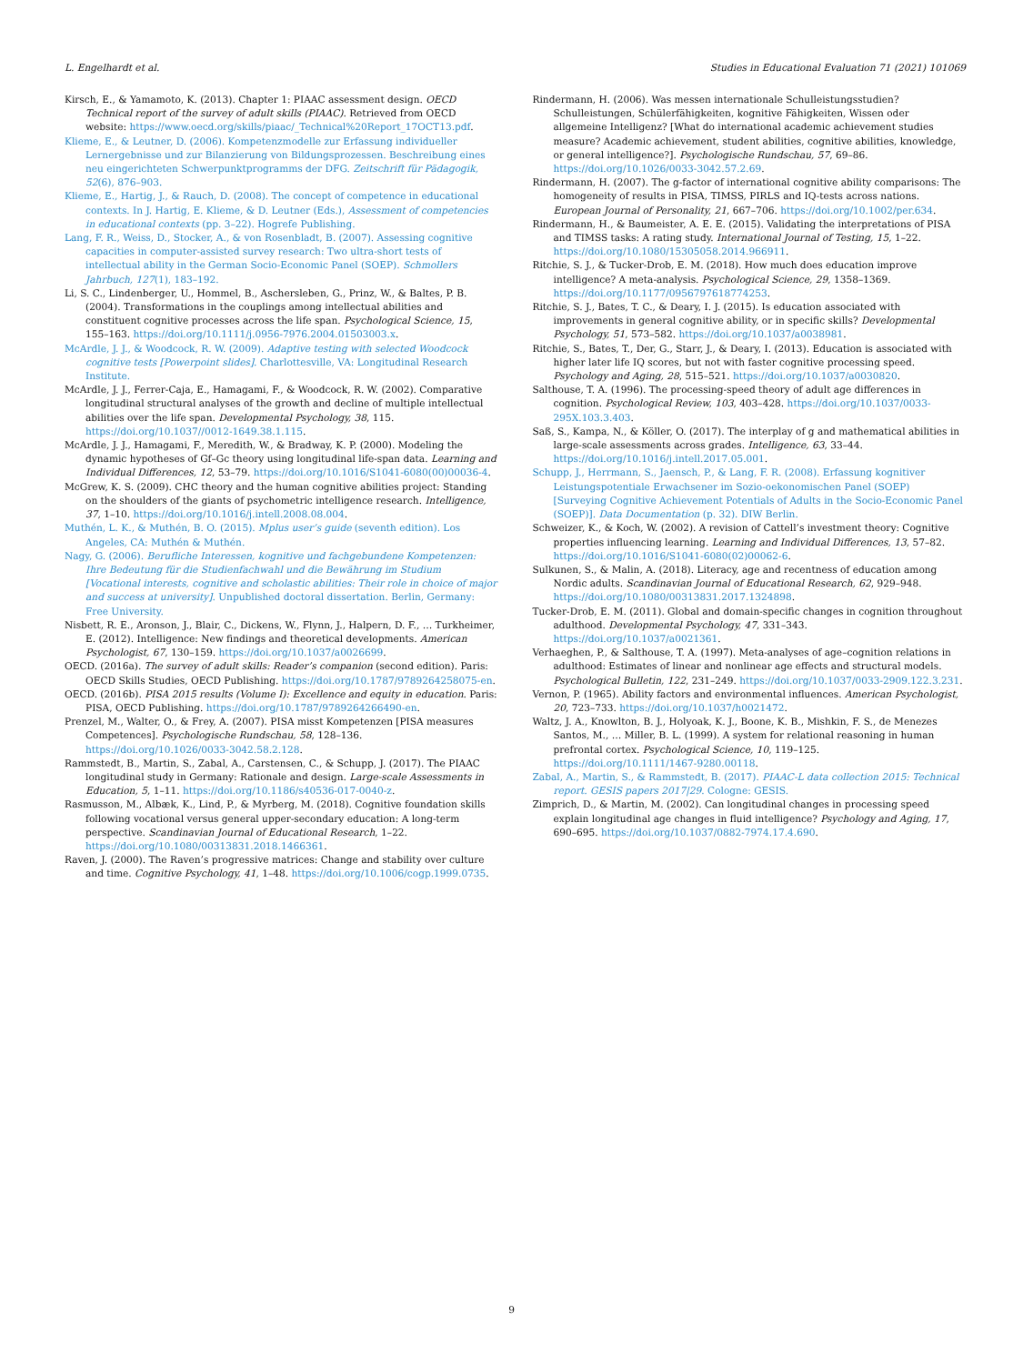L. Engelhardt et al. Studies in Educational Evaluation 71 (2021) 101069
Kirsch, E., & Yamamoto, K. (2013). Chapter 1: PIAAC assessment design. OECD Technical report of the survey of adult skills (PIAAC). Retrieved from OECD website: https://www.oecd.org/skills/piaac/_Technical%20Report_17OCT13.pdf.
Klieme, E., & Leutner, D. (2006). Kompetenzmodelle zur Erfassung individueller Lernergebnisse und zur Bilanzierung von Bildungsprozessen. Beschreibung eines neu eingerichteten Schwerpunktprogramms der DFG. Zeitschrift für Pädagogik, 52(6), 876–903.
Klieme, E., Hartig, J., & Rauch, D. (2008). The concept of competence in educational contexts. In J. Hartig, E. Klieme, & D. Leutner (Eds.), Assessment of competencies in educational contexts (pp. 3–22). Hogrefe Publishing.
Lang, F. R., Weiss, D., Stocker, A., & von Rosenbladt, B. (2007). Assessing cognitive capacities in computer-assisted survey research: Two ultra-short tests of intellectual ability in the German Socio-Economic Panel (SOEP). Schmollers Jahrbuch, 127(1), 183–192.
Li, S. C., Lindenberger, U., Hommel, B., Aschersleben, G., Prinz, W., & Baltes, P. B. (2004). Transformations in the couplings among intellectual abilities and constituent cognitive processes across the life span. Psychological Science, 15, 155–163. https://doi.org/10.1111/j.0956-7976.2004.01503003.x.
McArdle, J. J., & Woodcock, R. W. (2009). Adaptive testing with selected Woodcock cognitive tests [Powerpoint slides]. Charlottesville, VA: Longitudinal Research Institute.
McArdle, J. J., Ferrer-Caja, E., Hamagami, F., & Woodcock, R. W. (2002). Comparative longitudinal structural analyses of the growth and decline of multiple intellectual abilities over the life span. Developmental Psychology, 38, 115. https://doi.org/10.1037//0012-1649.38.1.115.
McArdle, J. J., Hamagami, F., Meredith, W., & Bradway, K. P. (2000). Modeling the dynamic hypotheses of Gf–Gc theory using longitudinal life-span data. Learning and Individual Differences, 12, 53–79. https://doi.org/10.1016/S1041-6080(00)00036-4.
McGrew, K. S. (2009). CHC theory and the human cognitive abilities project: Standing on the shoulders of the giants of psychometric intelligence research. Intelligence, 37, 1–10. https://doi.org/10.1016/j.intell.2008.08.004.
Muthén, L. K., & Muthén, B. O. (2015). Mplus user’s guide (seventh edition). Los Angeles, CA: Muthén & Muthén.
Nagy, G. (2006). Berufliche Interessen, kognitive und fachgebundene Kompetenzen: Ihre Bedeutung für die Studienfachwahl und die Bewährung im Studium [Vocational interests, cognitive and scholastic abilities: Their role in choice of major and success at university]. Unpublished doctoral dissertation. Berlin, Germany: Free University.
Nisbett, R. E., Aronson, J., Blair, C., Dickens, W., Flynn, J., Halpern, D. F., … Turkheimer, E. (2012). Intelligence: New findings and theoretical developments. American Psychologist, 67, 130–159. https://doi.org/10.1037/a0026699.
OECD. (2016a). The survey of adult skills: Reader’s companion (second edition). Paris: OECD Skills Studies, OECD Publishing. https://doi.org/10.1787/9789264258075-en.
OECD. (2016b). PISA 2015 results (Volume I): Excellence and equity in education. Paris: PISA, OECD Publishing. https://doi.org/10.1787/9789264266490-en.
Prenzel, M., Walter, O., & Frey, A. (2007). PISA misst Kompetenzen [PISA measures Competences]. Psychologische Rundschau, 58, 128–136. https://doi.org/10.1026/0033-3042.58.2.128.
Rammstedt, B., Martin, S., Zabal, A., Carstensen, C., & Schupp, J. (2017). The PIAAC longitudinal study in Germany: Rationale and design. Large-scale Assessments in Education, 5, 1–11. https://doi.org/10.1186/s40536-017-0040-z.
Rasmusson, M., Albæk, K., Lind, P., & Myrberg, M. (2018). Cognitive foundation skills following vocational versus general upper-secondary education: A long-term perspective. Scandinavian Journal of Educational Research, 1–22. https://doi.org/10.1080/00313831.2018.1466361.
Raven, J. (2000). The Raven’s progressive matrices: Change and stability over culture and time. Cognitive Psychology, 41, 1–48. https://doi.org/10.1006/cogp.1999.0735.
Rindermann, H. (2006). Was messen internationale Schulleistungsstudien? Schulleistungen, Schülerfähigkeiten, kognitive Fähigkeiten, Wissen oder allgemeine Intelligenz? [What do international academic achievement studies measure? Academic achievement, student abilities, cognitive abilities, knowledge, or general intelligence?]. Psychologische Rundschau, 57, 69–86. https://doi.org/10.1026/0033-3042.57.2.69.
Rindermann, H. (2007). The g-factor of international cognitive ability comparisons: The homogeneity of results in PISA, TIMSS, PIRLS and IQ-tests across nations. European Journal of Personality, 21, 667–706. https://doi.org/10.1002/per.634.
Rindermann, H., & Baumeister, A. E. E. (2015). Validating the interpretations of PISA and TIMSS tasks: A rating study. International Journal of Testing, 15, 1–22. https://doi.org/10.1080/15305058.2014.966911.
Ritchie, S. J., & Tucker-Drob, E. M. (2018). How much does education improve intelligence? A meta-analysis. Psychological Science, 29, 1358–1369. https://doi.org/10.1177/0956797618774253.
Ritchie, S. J., Bates, T. C., & Deary, I. J. (2015). Is education associated with improvements in general cognitive ability, or in specific skills? Developmental Psychology, 51, 573–582. https://doi.org/10.1037/a0038981.
Ritchie, S., Bates, T., Der, G., Starr, J., & Deary, I. (2013). Education is associated with higher later life IQ scores, but not with faster cognitive processing speed. Psychology and Aging, 28, 515–521. https://doi.org/10.1037/a0030820.
Salthouse, T. A. (1996). The processing-speed theory of adult age differences in cognition. Psychological Review, 103, 403–428. https://doi.org/10.1037/0033-295X.103.3.403.
Saß, S., Kampa, N., & Köller, O. (2017). The interplay of g and mathematical abilities in large-scale assessments across grades. Intelligence, 63, 33–44. https://doi.org/10.1016/j.intell.2017.05.001.
Schupp, J., Herrmann, S., Jaensch, P., & Lang, F. R. (2008). Erfassung kognitiver Leistungspotentiale Erwachsener im Sozio-oekonomischen Panel (SOEP) [Surveying Cognitive Achievement Potentials of Adults in the Socio-Economic Panel (SOEP)]. Data Documentation (p. 32). DIW Berlin.
Schweizer, K., & Koch, W. (2002). A revision of Cattell’s investment theory: Cognitive properties influencing learning. Learning and Individual Differences, 13, 57–82. https://doi.org/10.1016/S1041-6080(02)00062-6.
Sulkunen, S., & Malin, A. (2018). Literacy, age and recentness of education among Nordic adults. Scandinavian Journal of Educational Research, 62, 929–948. https://doi.org/10.1080/00313831.2017.1324898.
Tucker-Drob, E. M. (2011). Global and domain-specific changes in cognition throughout adulthood. Developmental Psychology, 47, 331–343. https://doi.org/10.1037/a0021361.
Verhaeghen, P., & Salthouse, T. A. (1997). Meta-analyses of age–cognition relations in adulthood: Estimates of linear and nonlinear age effects and structural models. Psychological Bulletin, 122, 231–249. https://doi.org/10.1037/0033-2909.122.3.231.
Vernon, P. (1965). Ability factors and environmental influences. American Psychologist, 20, 723–733. https://doi.org/10.1037/h0021472.
Waltz, J. A., Knowlton, B. J., Holyoak, K. J., Boone, K. B., Mishkin, F. S., de Menezes Santos, M., … Miller, B. L. (1999). A system for relational reasoning in human prefrontal cortex. Psychological Science, 10, 119–125. https://doi.org/10.1111/1467-9280.00118.
Zabal, A., Martin, S., & Rammstedt, B. (2017). PIAAC-L data collection 2015: Technical report. GESIS papers 2017|29. Cologne: GESIS.
Zimprich, D., & Martin, M. (2002). Can longitudinal changes in processing speed explain longitudinal age changes in fluid intelligence? Psychology and Aging, 17, 690–695. https://doi.org/10.1037/0882-7974.17.4.690.
9